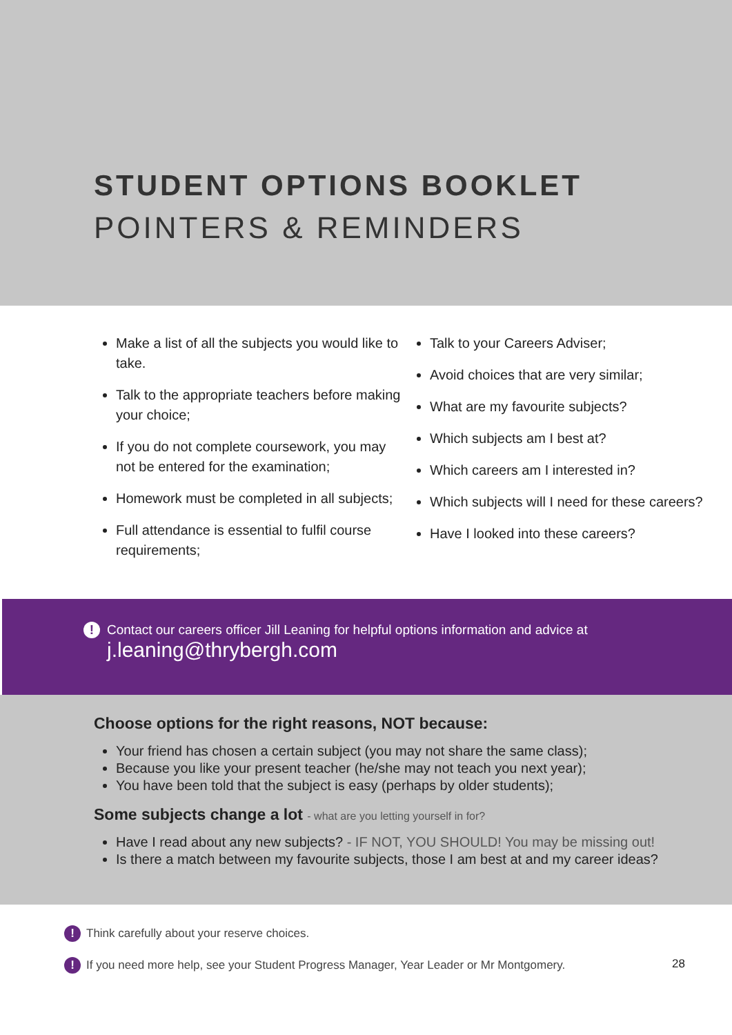STUDENT OPTIONS BOOKLET
POINTERS & REMINDERS
Make a list of all the subjects you would like to take.
Talk to the appropriate teachers before making your choice;
If you do not complete coursework, you may not be entered for the examination;
Homework must be completed in all subjects;
Full attendance is essential to fulfil course requirements;
Talk to your Careers Adviser;
Avoid choices that are very similar;
What are my favourite subjects?
Which subjects am I best at?
Which careers am I interested in?
Which subjects will I need for these careers?
Have I looked into these careers?
! Contact our careers officer Jill Leaning for helpful options information and advice at
j.leaning@thrybergh.com
Choose options for the right reasons, NOT because:
Your friend has chosen a certain subject (you may not share the same class);
Because you like your present teacher (he/she may not teach you next year);
You have been told that the subject is easy (perhaps by older students);
Some subjects change a lot - what are you letting yourself in for?
Have I read about any new subjects? - IF NOT, YOU SHOULD! You may be missing out!
Is there a match between my favourite subjects, those I am best at and my career ideas?
! Think carefully about your reserve choices.
! If you need more help, see your Student Progress Manager, Year Leader or Mr Montgomery. 28